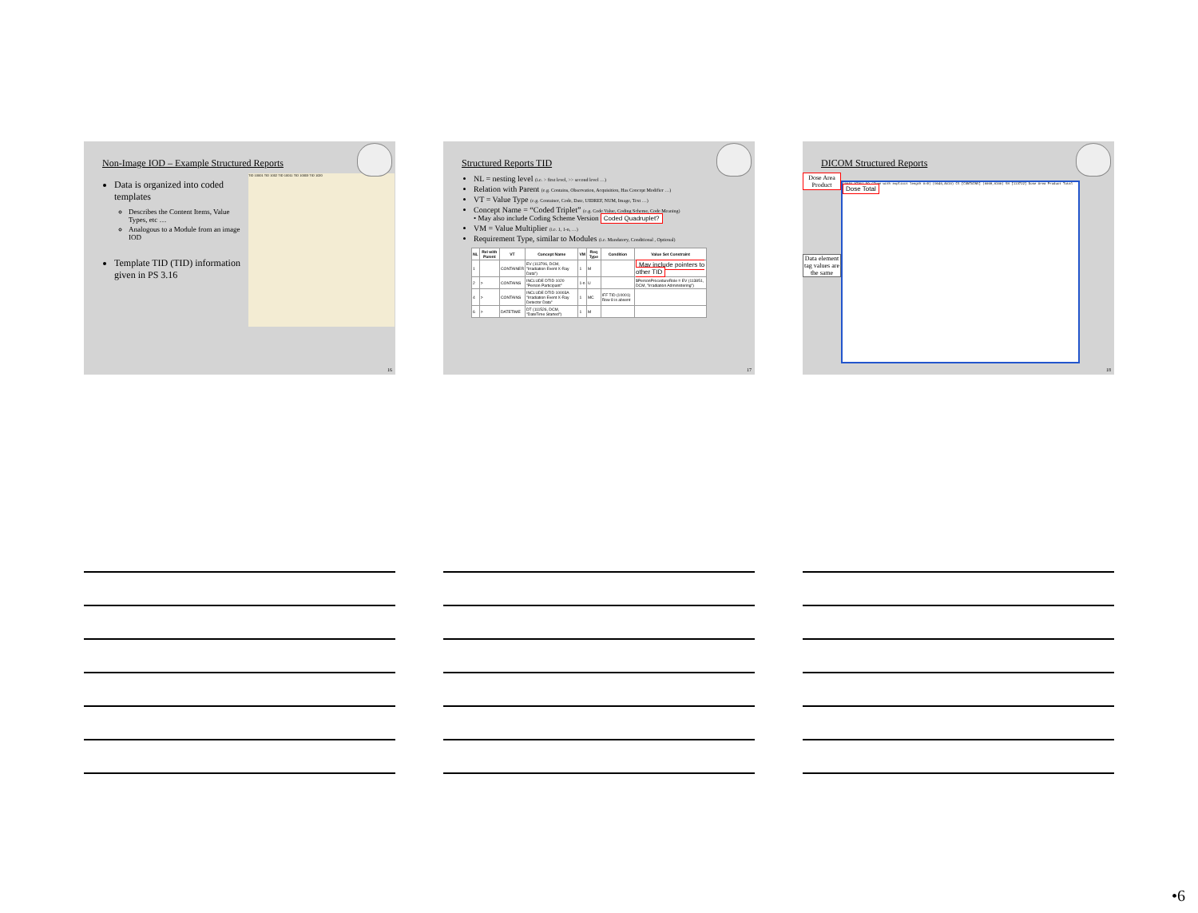Non-Image IOD – Example Structured Reports
Data is organized into coded templates
Describes the Content Items, Value Types, etc …
Analogous to a Module from an image IOD
Template TID (TID) information given in PS 3.16
TID 10001 TID 1002 TID 10011 TID 10003 TID 1020
16
Structured Reports TID
NL = nesting level (i.e. > first level, >> second level …)
Relation with Parent (e.g. Contains, Observation, Acquisition, Has Concept Modifier …)
VT = Value Type (e.g. Container, Code, Date, UIDREF, NUM, Image, Text …)
Concept Name = “Coded Triplet” (e.g. Code Value, Coding Scheme, Code Meaning)
• May also include Coding Scheme Version Coded Quadruplet?
VM = Value Multiplier (i.e. 1, 1-n, …)
Requirement Type, similar to Modules (i.e. Mandatory, Conditional , Optional)
| NL | Rel with Parent | VT | Concept Name | VM | Req Type | Condition | Value Set Constraint |
| --- | --- | --- | --- | --- | --- | --- | --- |
| 1 | | CONTAINER | EV (113706, DCM, "Irradiation Event X-Ray Data") | 1 | M | | May include pointers to other TID |
| 2 | > | CONTAINS | INCLUDE DTID 1020 "Person Participant" | 1-n | U | | $PersonProcedureRole = EV (113851, DCM, "Irradiation Administering") |
| 4 | > | CONTAINS | INCLUDE DTID 10003A "Irradiation Event X-Ray Detector Data" | 1 | MC | IFF TID (10001) Row 8 is absent | |
| 6 | > | DATETIME | DT (111526, DCM, "DateTime Started") | 1 | M | | |
17
DICOM Structured Reports
Dose Area Product
Data element tag values are the same
(0040,A730) SQ (Item with explicit length #=9) (0040,A010) CS [CONTAINS] (0008,0100) SH [113722] Dose Area Product Total Dose Total
18
•6